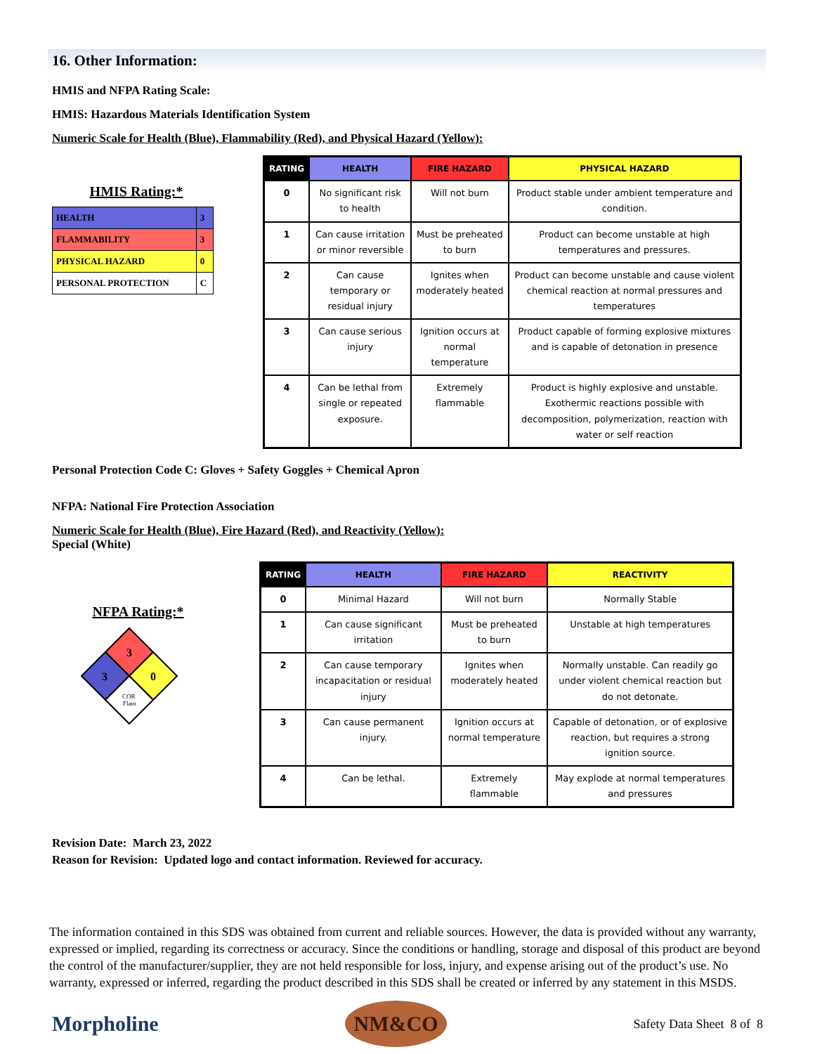16. Other Information:
HMIS and NFPA Rating Scale:
HMIS: Hazardous Materials Identification System
Numeric Scale for Health (Blue), Flammability (Red), and Physical Hazard (Yellow):
HMIS Rating:*
| HEALTH | 3 |
| FLAMMABILITY | 3 |
| PHYSICAL HAZARD | 0 |
| PERSONAL PROTECTION | C |
| RATING | HEALTH | FIRE HAZARD | PHYSICAL HAZARD |
| --- | --- | --- | --- |
| 0 | No significant risk to health | Will not burn | Product stable under ambient temperature and condition. |
| 1 | Can cause irritation or minor reversible | Must be preheated to burn | Product can become unstable at high temperatures and pressures. |
| 2 | Can cause temporary or residual injury | Ignites when moderately heated | Product can become unstable and cause violent chemical reaction at normal pressures and temperatures |
| 3 | Can cause serious injury | Ignition occurs at normal temperature | Product capable of forming explosive mixtures and is capable of detonation in presence |
| 4 | Can be lethal from single or repeated exposure. | Extremely flammable | Product is highly explosive and unstable. Exothermic reactions possible with decomposition, polymerization, reaction with water or self reaction |
Personal Protection Code C: Gloves + Safety Goggles + Chemical Apron
NFPA: National Fire Protection Association
Numeric Scale for Health (Blue), Fire Hazard (Red), and Reactivity (Yellow):
Special (White)
NFPA Rating:*
3
3
0
COR
Flam
| RATING | HEALTH | FIRE HAZARD | REACTIVITY |
| --- | --- | --- | --- |
| 0 | Minimal Hazard | Will not burn | Normally Stable |
| 1 | Can cause significant irritation | Must be preheated to burn | Unstable at high temperatures |
| 2 | Can cause temporary incapacitation or residual injury | Ignites when moderately heated | Normally unstable. Can readily go under violent chemical reaction but do not detonate. |
| 3 | Can cause permanent injury. | Ignition occurs at normal temperature | Capable of detonation, or of explosive reaction, but requires a strong ignition source. |
| 4 | Can be lethal. | Extremely flammable | May explode at normal temperatures and pressures |
Revision Date: March 23, 2022
Reason for Revision: Updated logo and contact information. Reviewed for accuracy.
The information contained in this SDS was obtained from current and reliable sources. However, the data is provided without any warranty, expressed or implied, regarding its correctness or accuracy. Since the conditions or handling, storage and disposal of this product are beyond the control of the manufacturer/supplier, they are not held responsible for loss, injury, and expense arising out of the product’s use. No warranty, expressed or inferred, regarding the product described in this SDS shall be created or inferred by any statement in this MSDS.
Morpholine
NM&CO
Safety Data Sheet 8 of 8